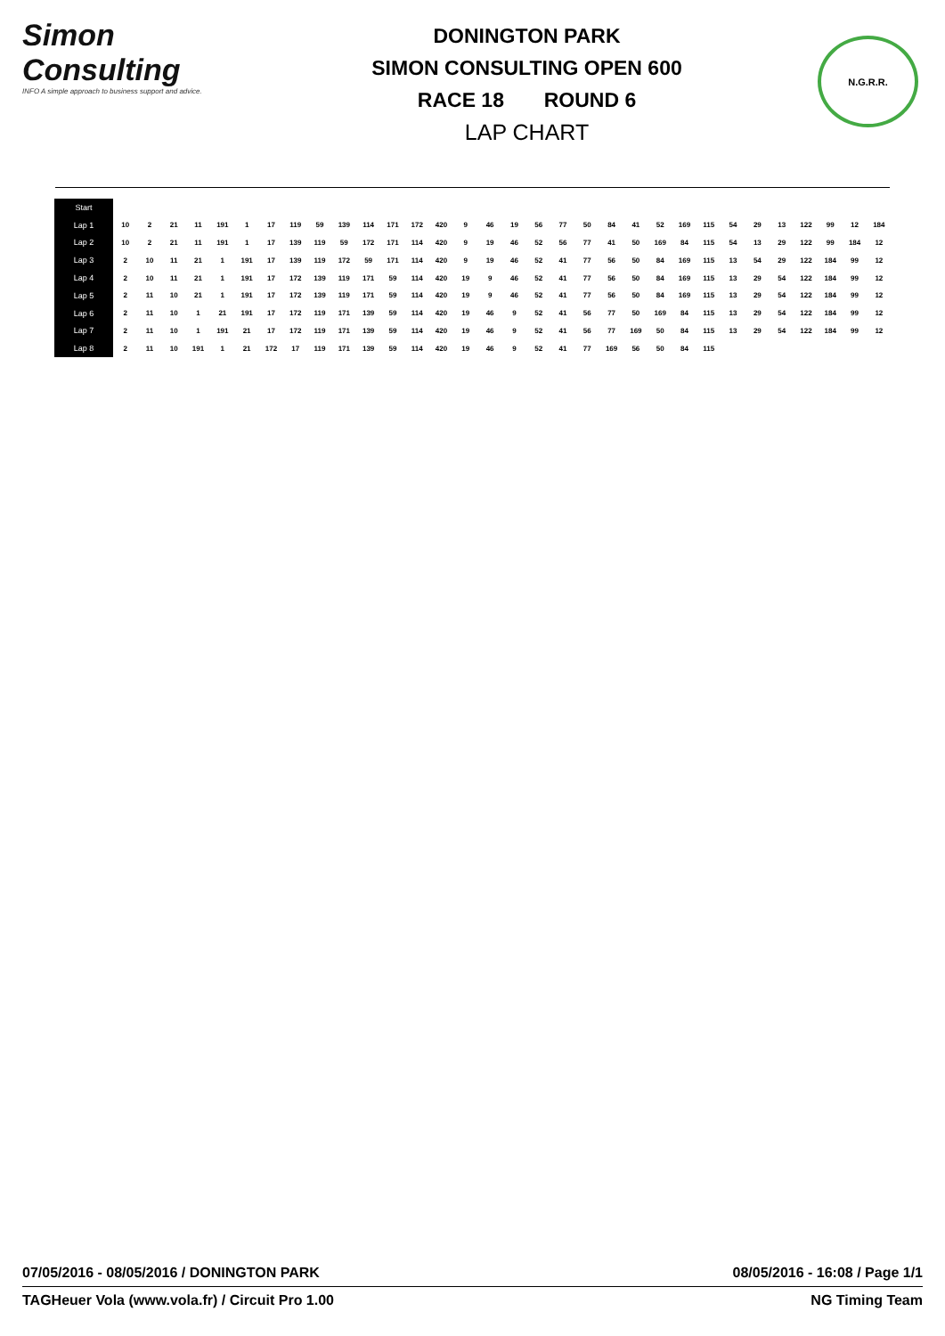Simon Consulting
INFO A simple approach to business support and advice.
DONINGTON PARK
SIMON CONSULTING OPEN 600
RACE 18 ROUND 6
LAP CHART
N.G.R.R.
| Start | | | | | | | | | | | | | | | | | | | | | | | | | | | | | | | | |
| Lap 1 | 10 | 2 | 21 | 11 | 191 | 1 | 17 | 119 | 59 | 139 | 114 | 171 | 172 | 420 | 9 | 46 | 19 | 56 | 77 | 50 | 84 | 41 | 52 | 169 | 115 | 54 | 29 | 13 | 122 | 99 | 12 | 184 |
| Lap 2 | 10 | 2 | 21 | 11 | 191 | 1 | 17 | 139 | 119 | 59 | 172 | 171 | 114 | 420 | 9 | 19 | 46 | 52 | 56 | 77 | 41 | 50 | 169 | 84 | 115 | 54 | 13 | 29 | 122 | 99 | 184 | 12 |
| Lap 3 | 2 | 10 | 11 | 21 | 1 | 191 | 17 | 139 | 119 | 172 | 59 | 171 | 114 | 420 | 9 | 19 | 46 | 52 | 41 | 77 | 56 | 50 | 84 | 169 | 115 | 13 | 54 | 29 | 122 | 184 | 99 | 12 |
| Lap 4 | 2 | 10 | 11 | 21 | 1 | 191 | 17 | 172 | 139 | 119 | 171 | 59 | 114 | 420 | 19 | 9 | 46 | 52 | 41 | 77 | 56 | 50 | 84 | 169 | 115 | 13 | 29 | 54 | 122 | 184 | 99 | 12 |
| Lap 5 | 2 | 11 | 10 | 21 | 1 | 191 | 17 | 172 | 139 | 119 | 171 | 59 | 114 | 420 | 19 | 9 | 46 | 52 | 41 | 77 | 56 | 50 | 84 | 169 | 115 | 13 | 29 | 54 | 122 | 184 | 99 | 12 |
| Lap 6 | 2 | 11 | 10 | 1 | 21 | 191 | 17 | 172 | 119 | 171 | 139 | 59 | 114 | 420 | 19 | 46 | 9 | 52 | 41 | 56 | 77 | 50 | 169 | 84 | 115 | 13 | 29 | 54 | 122 | 184 | 99 | 12 |
| Lap 7 | 2 | 11 | 10 | 1 | 191 | 21 | 17 | 172 | 119 | 171 | 139 | 59 | 114 | 420 | 19 | 46 | 9 | 52 | 41 | 56 | 77 | 169 | 50 | 84 | 115 | 13 | 29 | 54 | 122 | 184 | 99 | 12 |
| Lap 8 | 2 | 11 | 10 | 191 | 1 | 21 | 172 | 17 | 119 | 171 | 139 | 59 | 114 | 420 | 19 | 46 | 9 | 52 | 41 | 77 | 169 | 56 | 50 | 84 | 115 | | | | | | | |
07/05/2016 - 08/05/2016 / DONINGTON PARK 08/05/2016 - 16:08 / Page 1/1
TAGHeuer Vola (www.vola.fr) / Circuit Pro 1.00 NG Timing Team